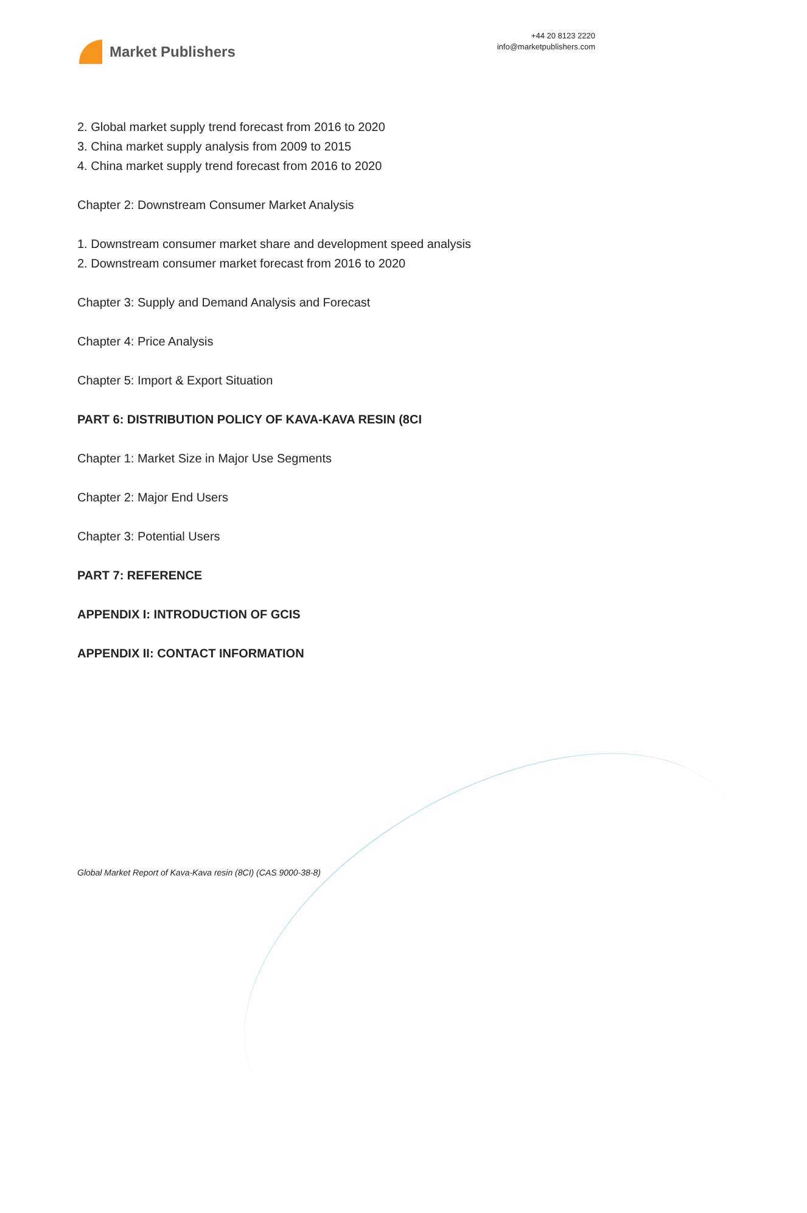Market Publishers
+44 20 8123 2220
info@marketpublishers.com
2. Global market supply trend forecast from 2016 to 2020
3. China market supply analysis from 2009 to 2015
4. China market supply trend forecast from 2016 to 2020
Chapter 2: Downstream Consumer Market Analysis
1. Downstream consumer market share and development speed analysis
2. Downstream consumer market forecast from 2016 to 2020
Chapter 3: Supply and Demand Analysis and Forecast
Chapter 4: Price Analysis
Chapter 5: Import & Export Situation
PART 6: DISTRIBUTION POLICY OF KAVA-KAVA RESIN (8CI
Chapter 1: Market Size in Major Use Segments
Chapter 2: Major End Users
Chapter 3: Potential Users
PART 7: REFERENCE
APPENDIX I: INTRODUCTION OF GCIS
APPENDIX II: CONTACT INFORMATION
Global Market Report of Kava-Kava resin (8CI) (CAS 9000-38-8)